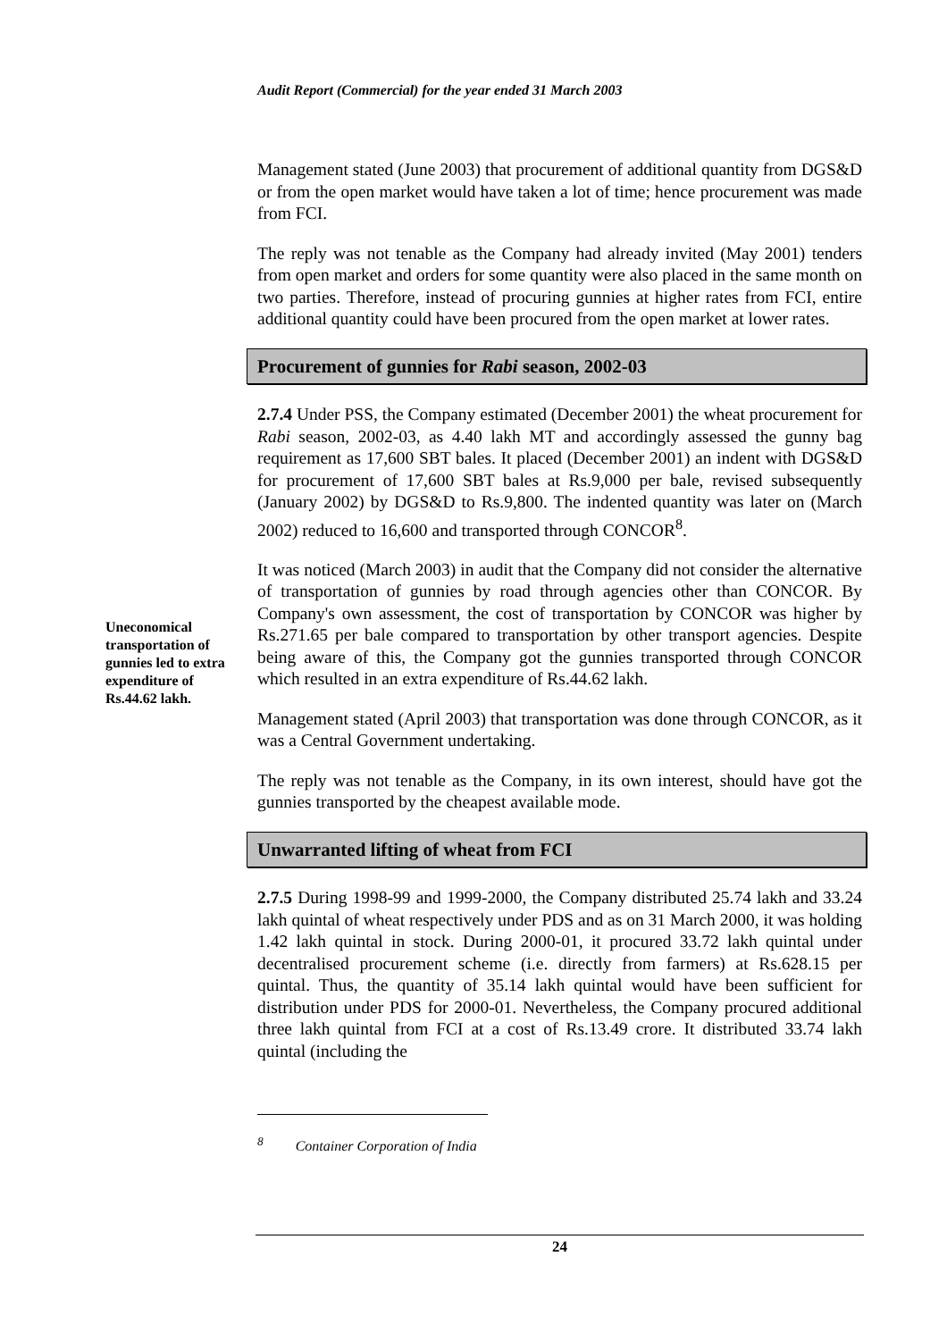Audit Report (Commercial) for the year ended 31 March 2003
Uneconomical transportation of gunnies led to extra expenditure of Rs.44.62 lakh.
Management stated (June 2003) that procurement of additional quantity from DGS&D or from the open market would have taken a lot of time; hence procurement was made from FCI.
The reply was not tenable as the Company had already invited (May 2001) tenders from open market and orders for some quantity were also placed in the same month on two parties. Therefore, instead of procuring gunnies at higher rates from FCI, entire additional quantity could have been procured from the open market at lower rates.
Procurement of gunnies for Rabi season, 2002-03
2.7.4 Under PSS, the Company estimated (December 2001) the wheat procurement for Rabi season, 2002-03, as 4.40 lakh MT and accordingly assessed the gunny bag requirement as 17,600 SBT bales. It placed (December 2001) an indent with DGS&D for procurement of 17,600 SBT bales at Rs.9,000 per bale, revised subsequently (January 2002) by DGS&D to Rs.9,800. The indented quantity was later on (March 2002) reduced to 16,600 and transported through CONCOR<sup>8</sup>.
It was noticed (March 2003) in audit that the Company did not consider the alternative of transportation of gunnies by road through agencies other than CONCOR. By Company's own assessment, the cost of transportation by CONCOR was higher by Rs.271.65 per bale compared to transportation by other transport agencies. Despite being aware of this, the Company got the gunnies transported through CONCOR which resulted in an extra expenditure of Rs.44.62 lakh.
Management stated (April 2003) that transportation was done through CONCOR, as it was a Central Government undertaking.
The reply was not tenable as the Company, in its own interest, should have got the gunnies transported by the cheapest available mode.
Unwarranted lifting of wheat from FCI
2.7.5 During 1998-99 and 1999-2000, the Company distributed 25.74 lakh and 33.24 lakh quintal of wheat respectively under PDS and as on 31 March 2000, it was holding 1.42 lakh quintal in stock. During 2000-01, it procured 33.72 lakh quintal under decentralised procurement scheme (i.e. directly from farmers) at Rs.628.15 per quintal. Thus, the quantity of 35.14 lakh quintal would have been sufficient for distribution under PDS for 2000-01. Nevertheless, the Company procured additional three lakh quintal from FCI at a cost of Rs.13.49 crore. It distributed 33.74 lakh quintal (including the
<sup>8</sup> Container Corporation of India
24